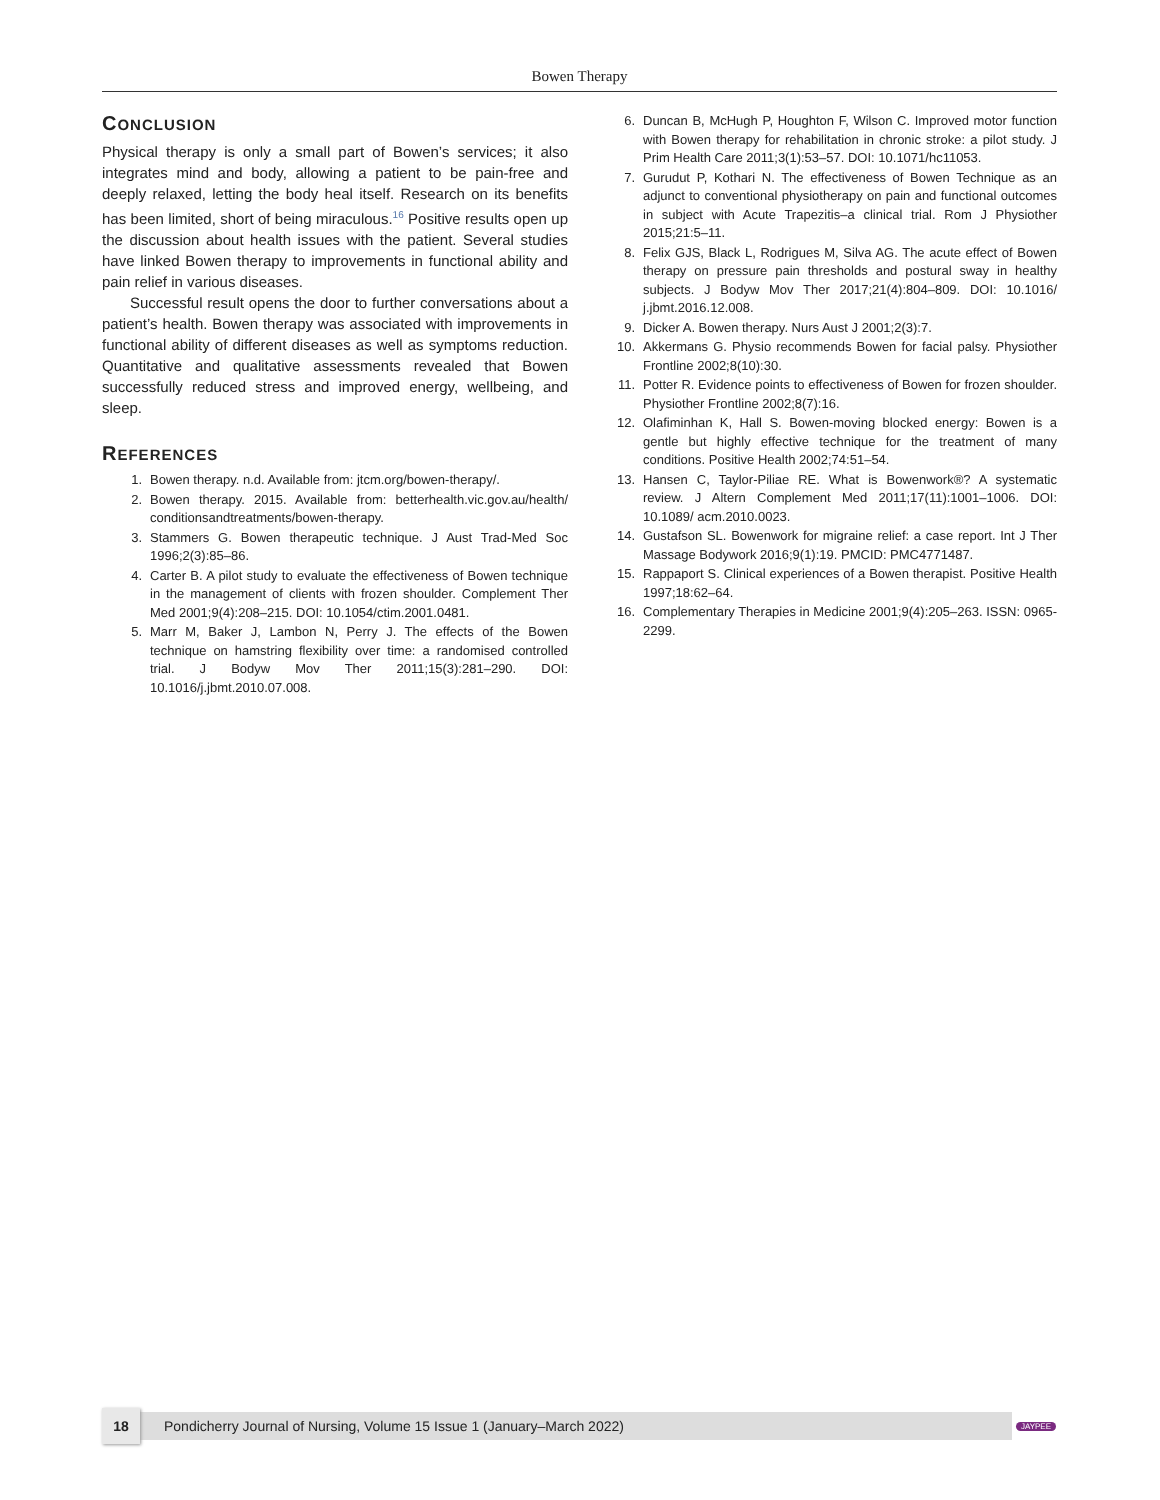Bowen Therapy
CONCLUSION
Physical therapy is only a small part of Bowen’s services; it also integrates mind and body, allowing a patient to be pain-free and deeply relaxed, letting the body heal itself. Research on its benefits has been limited, short of being miraculous.<sup>16</sup> Positive results open up the discussion about health issues with the patient. Several studies have linked Bowen therapy to improvements in functional ability and pain relief in various diseases.
Successful result opens the door to further conversations about a patient’s health. Bowen therapy was associated with improvements in functional ability of different diseases as well as symptoms reduction. Quantitative and qualitative assessments revealed that Bowen successfully reduced stress and improved energy, wellbeing, and sleep.
REFERENCES
1. Bowen therapy. n.d. Available from: jtcm.org/bowen-therapy/.
2. Bowen therapy. 2015. Available from: betterhealth.vic.gov.au/health/ conditionsandtreatments/bowen-therapy.
3. Stammers G. Bowen therapeutic technique. J Aust Trad-Med Soc 1996;2(3):85–86.
4. Carter B. A pilot study to evaluate the effectiveness of Bowen technique in the management of clients with frozen shoulder. Complement Ther Med 2001;9(4):208–215. DOI: 10.1054/ctim.2001.0481.
5. Marr M, Baker J, Lambon N, Perry J. The effects of the Bowen technique on hamstring flexibility over time: a randomised controlled trial. J Bodyw Mov Ther 2011;15(3):281–290. DOI: 10.1016/j.jbmt.2010.07.008.
6. Duncan B, McHugh P, Houghton F, Wilson C. Improved motor function with Bowen therapy for rehabilitation in chronic stroke: a pilot study. J Prim Health Care 2011;3(1):53–57. DOI: 10.1071/hc11053.
7. Gurudut P, Kothari N. The effectiveness of Bowen Technique as an adjunct to conventional physiotherapy on pain and functional outcomes in subject with Acute Trapezitis–a clinical trial. Rom J Physiother 2015;21:5–11.
8. Felix GJS, Black L, Rodrigues M, Silva AG. The acute effect of Bowen therapy on pressure pain thresholds and postural sway in healthy subjects. J Bodyw Mov Ther 2017;21(4):804–809. DOI: 10.1016/ j.jbmt.2016.12.008.
9. Dicker A. Bowen therapy. Nurs Aust J 2001;2(3):7.
10. Akkermans G. Physio recommends Bowen for facial palsy. Physiother Frontline 2002;8(10):30.
11. Potter R. Evidence points to effectiveness of Bowen for frozen shoulder. Physiother Frontline 2002;8(7):16.
12. Olafiminhan K, Hall S. Bowen-moving blocked energy: Bowen is a gentle but highly effective technique for the treatment of many conditions. Positive Health 2002;74:51–54.
13. Hansen C, Taylor-Piliae RE. What is Bowenwork®? A systematic review. J Altern Complement Med 2011;17(11):1001–1006. DOI: 10.1089/ acm.2010.0023.
14. Gustafson SL. Bowenwork for migraine relief: a case report. Int J Ther Massage Bodywork 2016;9(1):19. PMCID: PMC4771487.
15. Rappaport S. Clinical experiences of a Bowen therapist. Positive Health 1997;18:62–64.
16. Complementary Therapies in Medicine 2001;9(4):205–263. ISSN: 0965-2299.
18
Pondicherry Journal of Nursing, Volume 15 Issue 1 (January–March 2022)
JAYPEE